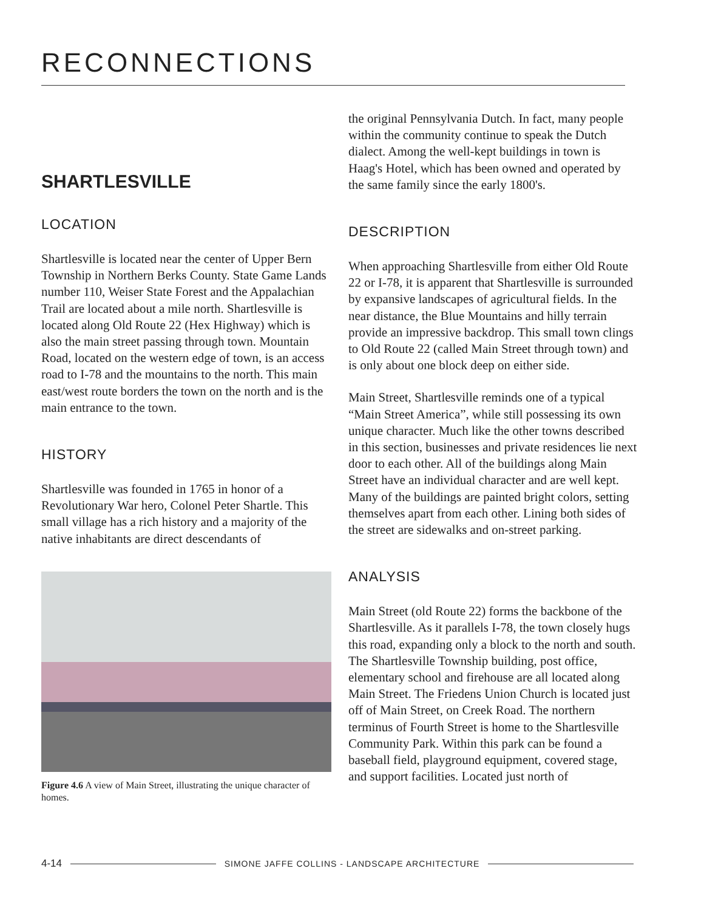RECONNECTIONS
SHARTLESVILLE
LOCATION
Shartlesville is located near the center of Upper Bern Township in Northern Berks County. State Game Lands number 110, Weiser State Forest and the Appalachian Trail are located about a mile north. Shartlesville is located along Old Route 22 (Hex Highway) which is also the main street passing through town. Mountain Road, located on the western edge of town, is an access road to I-78 and the mountains to the north. This main east/west route borders the town on the north and is the main entrance to the town.
HISTORY
Shartlesville was founded in 1765 in honor of a Revolutionary War hero, Colonel Peter Shartle. This small village has a rich history and a majority of the native inhabitants are direct descendants of
Figure 4.6 A view of Main Street, illustrating the unique character of homes.
the original Pennsylvania Dutch. In fact, many people within the community continue to speak the Dutch dialect. Among the well-kept buildings in town is Haag's Hotel, which has been owned and operated by the same family since the early 1800's.
DESCRIPTION
When approaching Shartlesville from either Old Route 22 or I-78, it is apparent that Shartlesville is surrounded by expansive landscapes of agricultural fields. In the near distance, the Blue Mountains and hilly terrain provide an impressive backdrop. This small town clings to Old Route 22 (called Main Street through town) and is only about one block deep on either side.
Main Street, Shartlesville reminds one of a typical “Main Street America”, while still possessing its own unique character. Much like the other towns described in this section, businesses and private residences lie next door to each other. All of the buildings along Main Street have an individual character and are well kept. Many of the buildings are painted bright colors, setting themselves apart from each other. Lining both sides of the street are sidewalks and on-street parking.
ANALYSIS
Main Street (old Route 22) forms the backbone of the Shartlesville. As it parallels I-78, the town closely hugs this road, expanding only a block to the north and south. The Shartlesville Township building, post office, elementary school and firehouse are all located along Main Street. The Friedens Union Church is located just off of Main Street, on Creek Road. The northern terminus of Fourth Street is home to the Shartlesville Community Park. Within this park can be found a baseball field, playground equipment, covered stage, and support facilities. Located just north of
4-14 SIMONE JAFFE COLLINS - LANDSCAPE ARCHITECTURE